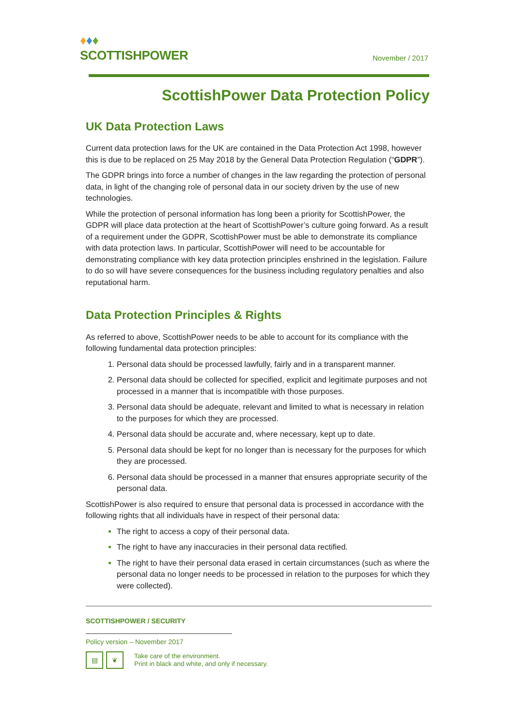♦♦♦
SCOTTISHPOWER
November / 2017
ScottishPower Data Protection Policy
UK Data Protection Laws
Current data protection laws for the UK are contained in the Data Protection Act 1998, however this is due to be replaced on 25 May 2018 by the General Data Protection Regulation (“GDPR”).
The GDPR brings into force a number of changes in the law regarding the protection of personal data, in light of the changing role of personal data in our society driven by the use of new technologies.
While the protection of personal information has long been a priority for ScottishPower, the GDPR will place data protection at the heart of ScottishPower’s culture going forward. As a result of a requirement under the GDPR, ScottishPower must be able to demonstrate its compliance with data protection laws. In particular, ScottishPower will need to be accountable for demonstrating compliance with key data protection principles enshrined in the legislation. Failure to do so will have severe consequences for the business including regulatory penalties and also reputational harm.
Data Protection Principles & Rights
As referred to above, ScottishPower needs to be able to account for its compliance with the following fundamental data protection principles:
Personal data should be processed lawfully, fairly and in a transparent manner.
Personal data should be collected for specified, explicit and legitimate purposes and not processed in a manner that is incompatible with those purposes.
Personal data should be adequate, relevant and limited to what is necessary in relation to the purposes for which they are processed.
Personal data should be accurate and, where necessary, kept up to date.
Personal data should be kept for no longer than is necessary for the purposes for which they are processed.
Personal data should be processed in a manner that ensures appropriate security of the personal data.
ScottishPower is also required to ensure that personal data is processed in accordance with the following rights that all individuals have in respect of their personal data:
The right to access a copy of their personal data.
The right to have any inaccuracies in their personal data rectified.
The right to have their personal data erased in certain circumstances (such as where the personal data no longer needs to be processed in relation to the purposes for which they were collected).
SCOTTISHPOWER / SECURITY
Policy version – November 2017
▤ ❦
Take care of the environment.
Print in black and white, and only if necessary.